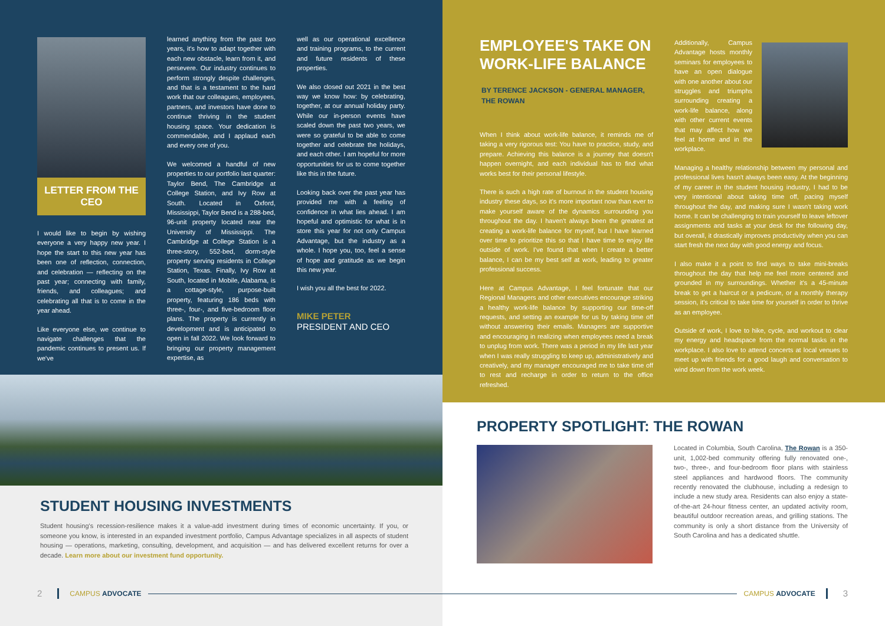LETTER FROM THE CEO
I would like to begin by wishing everyone a very happy new year. I hope the start to this new year has been one of reflection, connection, and celebration — reflecting on the past year; connecting with family, friends, and colleagues; and celebrating all that is to come in the year ahead.
Like everyone else, we continue to navigate challenges that the pandemic continues to present us. If we've
learned anything from the past two years, it's how to adapt together with each new obstacle, learn from it, and persevere. Our industry continues to perform strongly despite challenges, and that is a testament to the hard work that our colleagues, employees, partners, and investors have done to continue thriving in the student housing space. Your dedication is commendable, and I applaud each and every one of you.
We welcomed a handful of new properties to our portfolio last quarter: Taylor Bend, The Cambridge at College Station, and Ivy Row at South. Located in Oxford, Mississippi, Taylor Bend is a 288-bed, 96-unit property located near the University of Mississippi. The Cambridge at College Station is a three-story, 552-bed, dorm-style property serving residents in College Station, Texas. Finally, Ivy Row at South, located in Mobile, Alabama, is a cottage-style, purpose-built property, featuring 186 beds with three-, four-, and five-bedroom floor plans. The property is currently in development and is anticipated to open in fall 2022. We look forward to bringing our property management expertise, as
well as our operational excellence and training programs, to the current and future residents of these properties.
We also closed out 2021 in the best way we know how: by celebrating, together, at our annual holiday party. While our in-person events have scaled down the past two years, we were so grateful to be able to come together and celebrate the holidays, and each other. I am hopeful for more opportunities for us to come together like this in the future.
Looking back over the past year has provided me with a feeling of confidence in what lies ahead. I am hopeful and optimistic for what is in store this year for not only Campus Advantage, but the industry as a whole. I hope you, too, feel a sense of hope and gratitude as we begin this new year.
I wish you all the best for 2022.
MIKE PETER
PRESIDENT AND CEO
STUDENT HOUSING INVESTMENTS
Student housing's recession-resilience makes it a value-add investment during times of economic uncertainty. If you, or someone you know, is interested in an expanded investment portfolio, Campus Advantage specializes in all aspects of student housing — operations, marketing, consulting, development, and acquisition — and has delivered excellent returns for over a decade. Learn more about our investment fund opportunity.
2 CAMPUS ADVOCATE
EMPLOYEE'S TAKE ON WORK-LIFE BALANCE
BY TERENCE JACKSON - GENERAL MANAGER, THE ROWAN
When I think about work-life balance, it reminds me of taking a very rigorous test: You have to practice, study, and prepare. Achieving this balance is a journey that doesn't happen overnight, and each individual has to find what works best for their personal lifestyle.
There is such a high rate of burnout in the student housing industry these days, so it's more important now than ever to make yourself aware of the dynamics surrounding you throughout the day. I haven't always been the greatest at creating a work-life balance for myself, but I have learned over time to prioritize this so that I have time to enjoy life outside of work. I've found that when I create a better balance, I can be my best self at work, leading to greater professional success.
Here at Campus Advantage, I feel fortunate that our Regional Managers and other executives encourage striking a healthy work-life balance by supporting our time-off requests, and setting an example for us by taking time off without answering their emails. Managers are supportive and encouraging in realizing when employees need a break to unplug from work. There was a period in my life last year when I was really struggling to keep up, administratively and creatively, and my manager encouraged me to take time off to rest and recharge in order to return to the office refreshed.
Additionally, Campus Advantage hosts monthly seminars for employees to have an open dialogue with one another about our struggles and triumphs surrounding creating a work-life balance, along with other current events that may affect how we feel at home and in the workplace.
Managing a healthy relationship between my personal and professional lives hasn't always been easy. At the beginning of my career in the student housing industry, I had to be very intentional about taking time off, pacing myself throughout the day, and making sure I wasn't taking work home. It can be challenging to train yourself to leave leftover assignments and tasks at your desk for the following day, but overall, it drastically improves productivity when you can start fresh the next day with good energy and focus.
I also make it a point to find ways to take mini-breaks throughout the day that help me feel more centered and grounded in my surroundings. Whether it's a 45-minute break to get a haircut or a pedicure, or a monthly therapy session, it's critical to take time for yourself in order to thrive as an employee.
Outside of work, I love to hike, cycle, and workout to clear my energy and headspace from the normal tasks in the workplace. I also love to attend concerts at local venues to meet up with friends for a good laugh and conversation to wind down from the work week.
PROPERTY SPOTLIGHT: THE ROWAN
Located in Columbia, South Carolina, The Rowan is a 350-unit, 1,002-bed community offering fully renovated one-, two-, three-, and four-bedroom floor plans with stainless steel appliances and hardwood floors. The community recently renovated the clubhouse, including a redesign to include a new study area. Residents can also enjoy a state-of-the-art 24-hour fitness center, an updated activity room, beautiful outdoor recreation areas, and grilling stations. The community is only a short distance from the University of South Carolina and has a dedicated shuttle.
CAMPUS ADVOCATE 3